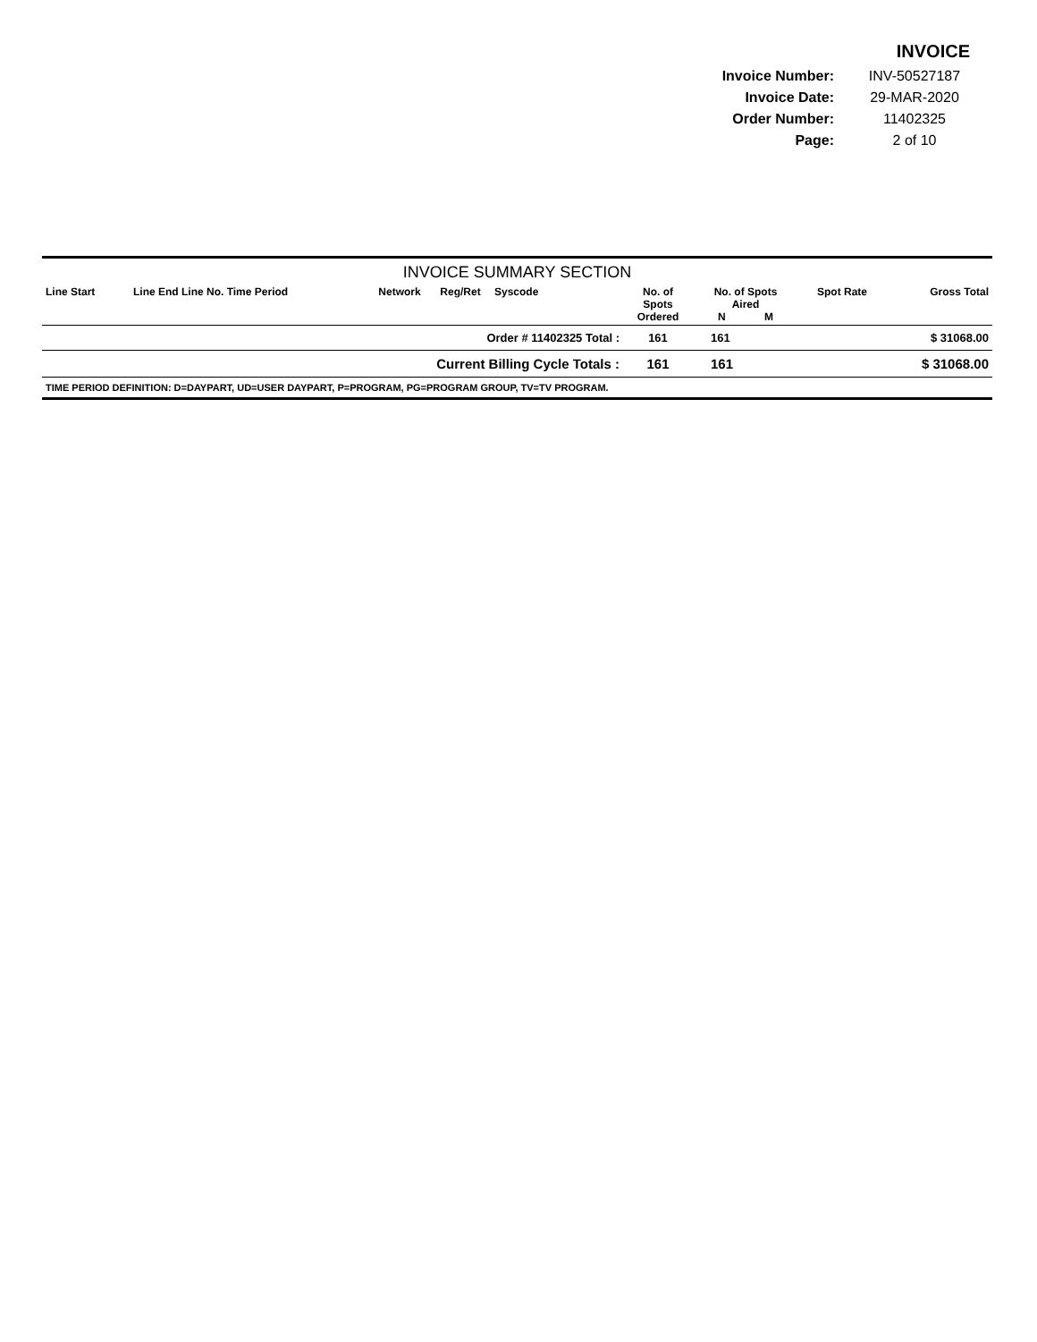INVOICE
| Invoice Number: | INV-50527187 |
| Invoice Date: | 29-MAR-2020 |
| Order Number: | 11402325 |
| Page: | 2 of 10 |
INVOICE SUMMARY SECTION
| Line Start | Line End Line No. Time Period | Network | Reg/Ret | Syscode | No. of Spots Ordered | No. of Spots Aired N M | Spot Rate | Gross Total |
| --- | --- | --- | --- | --- | --- | --- | --- | --- |
| Order # 11402325 Total : | | | | | 161 | 161 | | $ 31068.00 |
| Current Billing Cycle Totals : | | | | | 161 | 161 | | $ 31068.00 |
| TIME PERIOD DEFINITION: D=DAYPART, UD=USER DAYPART, P=PROGRAM, PG=PROGRAM GROUP, TV=TV PROGRAM. | | | | | | | | |